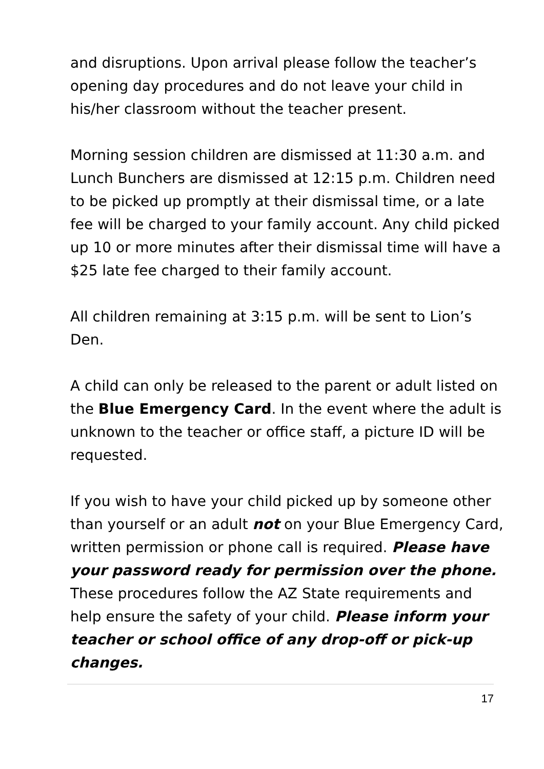and disruptions. Upon arrival please follow the teacher’s opening day procedures and do not leave your child in his/her classroom without the teacher present.
Morning session children are dismissed at 11:30 a.m. and Lunch Bunchers are dismissed at 12:15 p.m. Children need to be picked up promptly at their dismissal time, or a late fee will be charged to your family account. Any child picked up 10 or more minutes after their dismissal time will have a $25 late fee charged to their family account.
All children remaining at 3:15 p.m. will be sent to Lion’s Den.
A child can only be released to the parent or adult listed on the Blue Emergency Card. In the event where the adult is unknown to the teacher or office staff, a picture ID will be requested.
If you wish to have your child picked up by someone other than yourself or an adult not on your Blue Emergency Card, written permission or phone call is required. Please have your password ready for permission over the phone. These procedures follow the AZ State requirements and help ensure the safety of your child. Please inform your teacher or school office of any drop-off or pick-up changes.
17